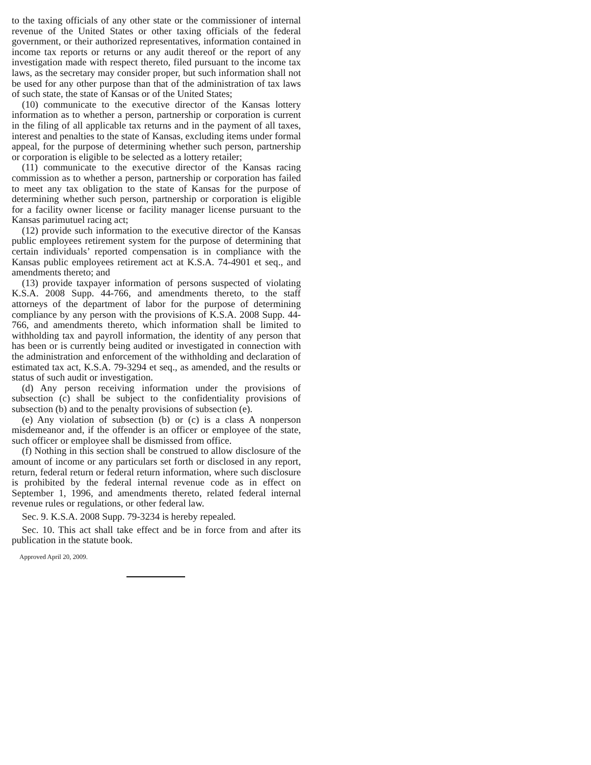to the taxing officials of any other state or the commissioner of internal revenue of the United States or other taxing officials of the federal government, or their authorized representatives, information contained in income tax reports or returns or any audit thereof or the report of any investigation made with respect thereto, filed pursuant to the income tax laws, as the secretary may consider proper, but such information shall not be used for any other purpose than that of the administration of tax laws of such state, the state of Kansas or of the United States;
(10) communicate to the executive director of the Kansas lottery information as to whether a person, partnership or corporation is current in the filing of all applicable tax returns and in the payment of all taxes, interest and penalties to the state of Kansas, excluding items under formal appeal, for the purpose of determining whether such person, partnership or corporation is eligible to be selected as a lottery retailer;
(11) communicate to the executive director of the Kansas racing commission as to whether a person, partnership or corporation has failed to meet any tax obligation to the state of Kansas for the purpose of determining whether such person, partnership or corporation is eligible for a facility owner license or facility manager license pursuant to the Kansas parimutuel racing act;
(12) provide such information to the executive director of the Kansas public employees retirement system for the purpose of determining that certain individuals’ reported compensation is in compliance with the Kansas public employees retirement act at K.S.A. 74-4901 et seq., and amendments thereto; and
(13) provide taxpayer information of persons suspected of violating K.S.A. 2008 Supp. 44-766, and amendments thereto, to the staff attorneys of the department of labor for the purpose of determining compliance by any person with the provisions of K.S.A. 2008 Supp. 44-766, and amendments thereto, which information shall be limited to withholding tax and payroll information, the identity of any person that has been or is currently being audited or investigated in connection with the administration and enforcement of the withholding and declaration of estimated tax act, K.S.A. 79-3294 et seq., as amended, and the results or status of such audit or investigation.
(d) Any person receiving information under the provisions of subsection (c) shall be subject to the confidentiality provisions of subsection (b) and to the penalty provisions of subsection (e).
(e) Any violation of subsection (b) or (c) is a class A nonperson misdemeanor and, if the offender is an officer or employee of the state, such officer or employee shall be dismissed from office.
(f) Nothing in this section shall be construed to allow disclosure of the amount of income or any particulars set forth or disclosed in any report, return, federal return or federal return information, where such disclosure is prohibited by the federal internal revenue code as in effect on September 1, 1996, and amendments thereto, related federal internal revenue rules or regulations, or other federal law.
Sec. 9. K.S.A. 2008 Supp. 79-3234 is hereby repealed.
Sec. 10. This act shall take effect and be in force from and after its publication in the statute book.
Approved April 20, 2009.